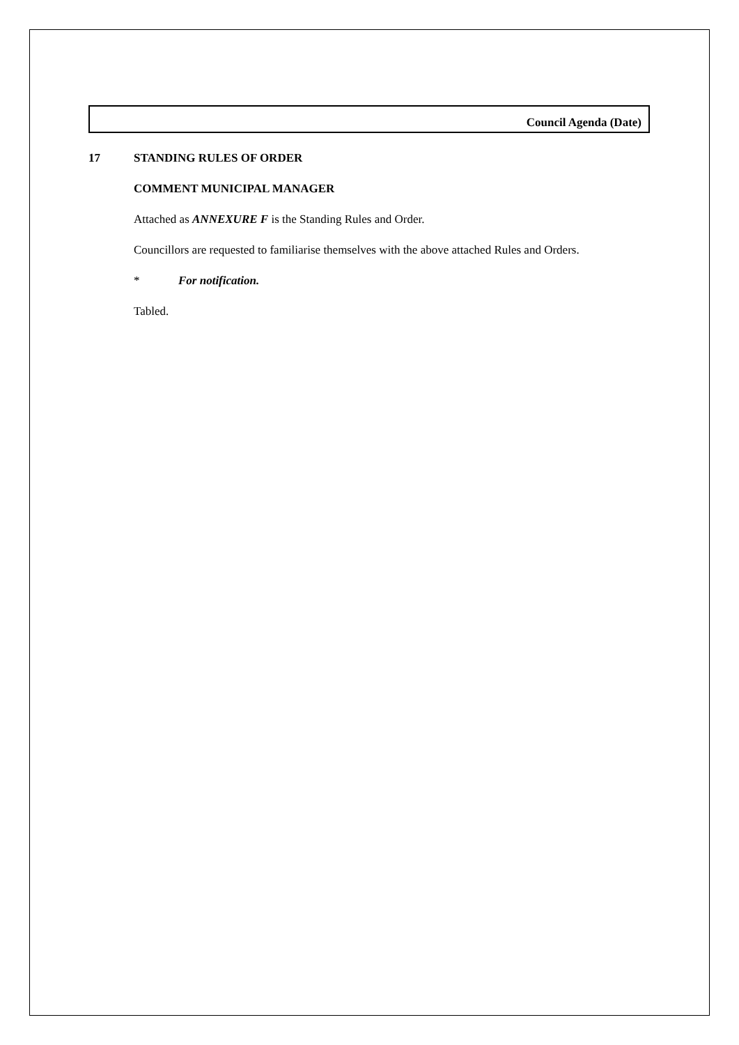Council Agenda (Date)
17 STANDING RULES OF ORDER
COMMENT MUNICIPAL MANAGER
Attached as ANNEXURE F is the Standing Rules and Order.
Councillors are requested to familiarise themselves with the above attached Rules and Orders.
* For notification.
Tabled.